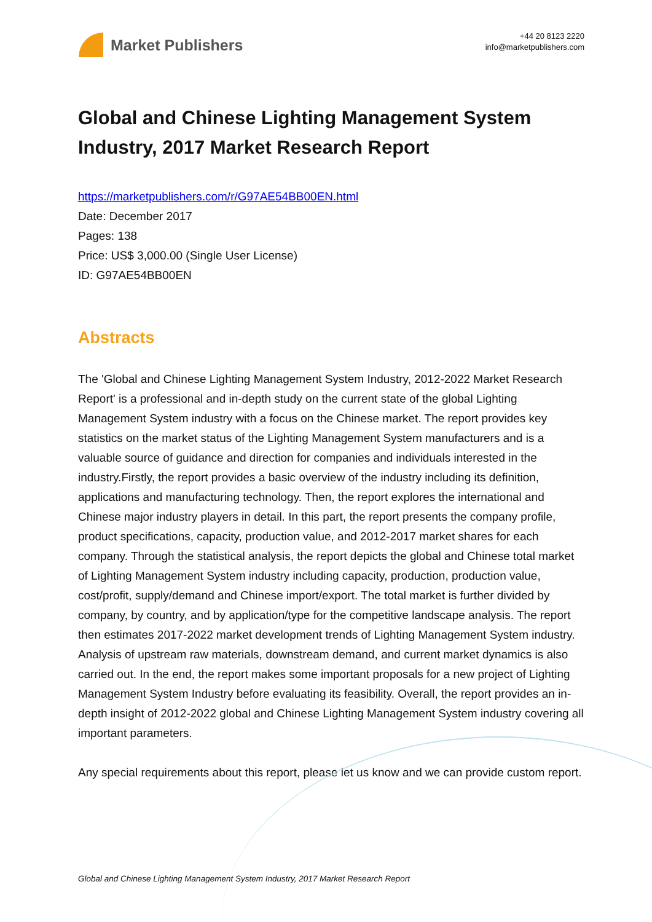Market Publishers
+44 20 8123 2220
info@marketpublishers.com
Global and Chinese Lighting Management System Industry, 2017 Market Research Report
https://marketpublishers.com/r/G97AE54BB00EN.html
Date: December 2017
Pages: 138
Price: US$ 3,000.00 (Single User License)
ID: G97AE54BB00EN
Abstracts
The 'Global and Chinese Lighting Management System Industry, 2012-2022 Market Research Report' is a professional and in-depth study on the current state of the global Lighting Management System industry with a focus on the Chinese market. The report provides key statistics on the market status of the Lighting Management System manufacturers and is a valuable source of guidance and direction for companies and individuals interested in the industry.Firstly, the report provides a basic overview of the industry including its definition, applications and manufacturing technology. Then, the report explores the international and Chinese major industry players in detail. In this part, the report presents the company profile, product specifications, capacity, production value, and 2012-2017 market shares for each company. Through the statistical analysis, the report depicts the global and Chinese total market of Lighting Management System industry including capacity, production, production value, cost/profit, supply/demand and Chinese import/export. The total market is further divided by company, by country, and by application/type for the competitive landscape analysis. The report then estimates 2017-2022 market development trends of Lighting Management System industry. Analysis of upstream raw materials, downstream demand, and current market dynamics is also carried out. In the end, the report makes some important proposals for a new project of Lighting Management System Industry before evaluating its feasibility. Overall, the report provides an in-depth insight of 2012-2022 global and Chinese Lighting Management System industry covering all important parameters.
Any special requirements about this report, please let us know and we can provide custom report.
Global and Chinese Lighting Management System Industry, 2017 Market Research Report